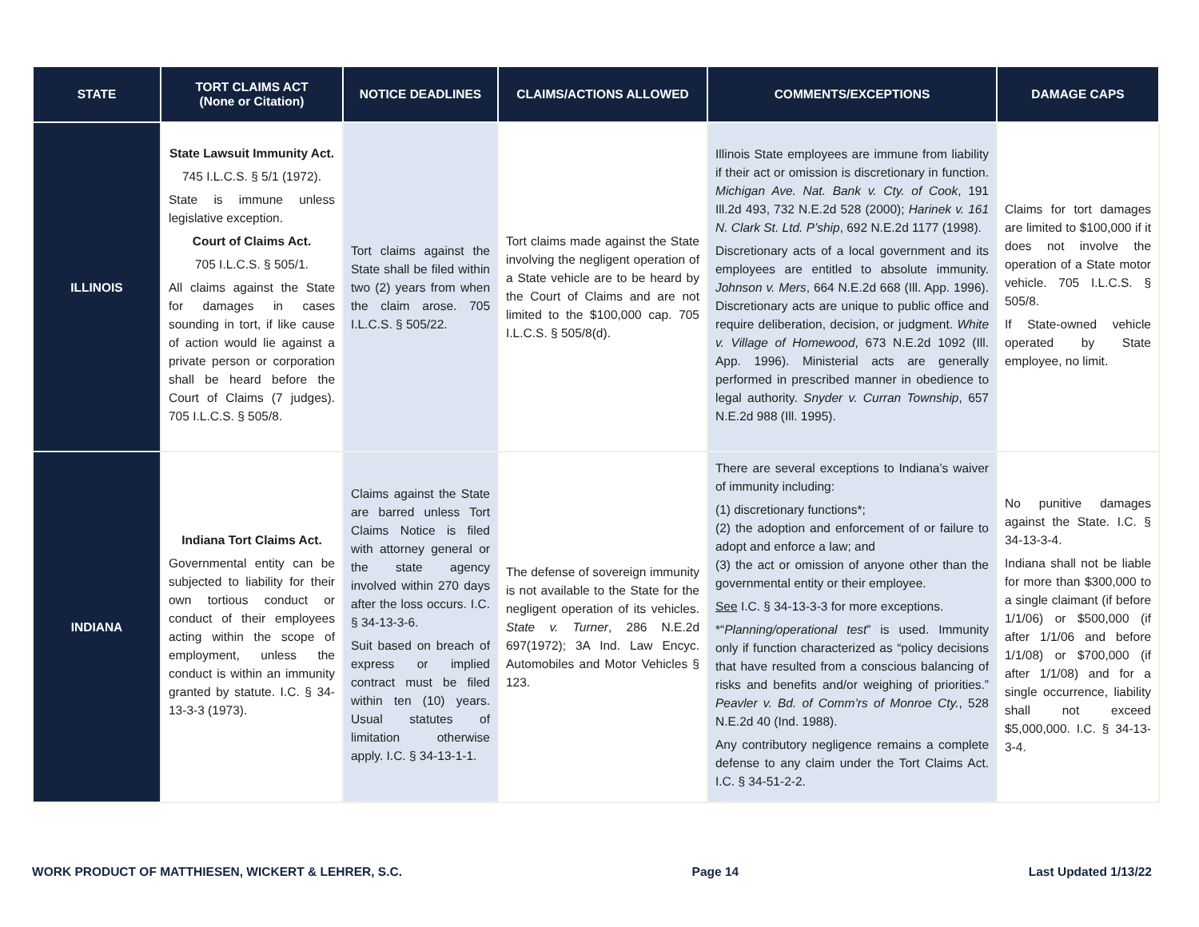| STATE | TORT CLAIMS ACT (None or Citation) | NOTICE DEADLINES | CLAIMS/ACTIONS ALLOWED | COMMENTS/EXCEPTIONS | DAMAGE CAPS |
| --- | --- | --- | --- | --- | --- |
| ILLINOIS | State Lawsuit Immunity Act. 745 I.L.C.S. § 5/1 (1972). State is immune unless legislative exception. Court of Claims Act. 705 I.L.C.S. § 505/1. All claims against the State for damages in cases sounding in tort, if like cause of action would lie against a private person or corporation shall be heard before the Court of Claims (7 judges). 705 I.L.C.S. § 505/8. | Tort claims against the State shall be filed within two (2) years from when the claim arose. 705 I.L.C.S. § 505/22. | Tort claims made against the State involving the negligent operation of a State vehicle are to be heard by the Court of Claims and are not limited to the $100,000 cap. 705 I.L.C.S. § 505/8(d). | Illinois State employees are immune from liability if their act or omission is discretionary in function. Michigan Ave. Nat. Bank v. Cty. of Cook , 191 Ill.2d 493, 732 N.E.2d 528 (2000); Harinek v. 161 N. Clark St. Ltd. P’ship , 692 N.E.2d 1177 (1998). Discretionary acts of a local government and its employees are entitled to absolute immunity. Johnson v. Mers , 664 N.E.2d 668 (Ill. App. 1996). Discretionary acts are unique to public office and require deliberation, decision, or judgment. White v. Village of Homewood , 673 N.E.2d 1092 (Ill. App. 1996). Ministerial acts are generally performed in prescribed manner in obedience to legal authority. Snyder v. Curran Township , 657 N.E.2d 988 (Ill. 1995). | Claims for tort damages are limited to $100,000 if it does not involve the operation of a State motor vehicle. 705 I.L.C.S. § 505/8. If State-owned vehicle operated by State employee, no limit. |
| INDIANA | Indiana Tort Claims Act. Governmental entity can be subjected to liability for their own tortious conduct or conduct of their employees acting within the scope of employment, unless the conduct is within an immunity granted by statute. I.C. § 34-13-3-3 (1973). | Claims against the State are barred unless Tort Claims Notice is filed with attorney general or the state agency involved within 270 days after the loss occurs. I.C. § 34-13-3-6. Suit based on breach of express or implied contract must be filed within ten (10) years. Usual statutes of limitation otherwise apply. I.C. § 34-13-1-1. | The defense of sovereign immunity is not available to the State for the negligent operation of its vehicles. State v. Turner , 286 N.E.2d 697(1972); 3A Ind. Law Encyc. Automobiles and Motor Vehicles § 123. | There are several exceptions to Indiana’s waiver of immunity including: (1) discretionary functions*; (2) the adoption and enforcement of or failure to adopt and enforce a law; and (3) the act or omission of anyone other than the governmental entity or their employee. See I.C. § 34-13-3-3 for more exceptions. *“ Planning/operational test ” is used. Immunity only if function characterized as “policy decisions that have resulted from a conscious balancing of risks and benefits and/or weighing of priorities.” Peavler v. Bd. of Comm’rs of Monroe Cty. , 528 N.E.2d 40 (Ind. 1988). Any contributory negligence remains a complete defense to any claim under the Tort Claims Act. I.C. § 34-51-2-2. | No punitive damages against the State. I.C. § 34-13-3-4. Indiana shall not be liable for more than $300,000 to a single claimant (if before 1/1/06) or $500,000 (if after 1/1/06 and before 1/1/08) or $700,000 (if after 1/1/08) and for a single occurrence, liability shall not exceed $5,000,000. I.C. § 34-13-3-4. |
WORK PRODUCT OF MATTHIESEN, WICKERT & LEHRER, S.C. Page 14 Last Updated 1/13/22